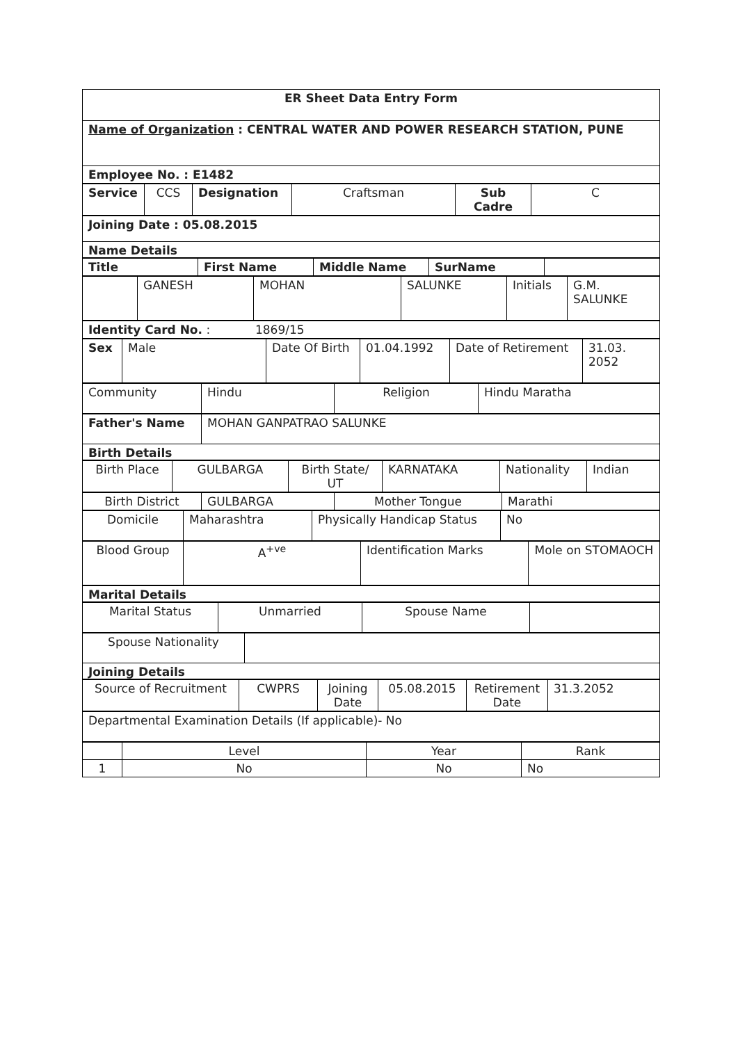| ER Sheet Data Entry Form |
| Name of Organization : CENTRAL WATER AND POWER RESEARCH STATION, PUNE |
| Employee No. : E1482 |
| Service | CCS | Designation | Craftsman | Sub Cadre | C |
| Joining Date : 05.08.2015 |
| Name Details |
| Title | First Name | Middle Name | SurName | |
| --- | --- | --- | --- | --- |
| | GANESH | MOHAN | SALUNKE | Initials | G.M. SALUNKE |
| Identity Card No. : 1869/15 |
| Sex | Male | Date Of Birth | 01.04.1992 | Date of Retirement | 31.03. 2052 |
| Community | Hindu | Religion | Hindu Maratha |
| Father's Name | MOHAN GANPATRAO SALUNKE |
| Birth Details | |
| Birth Place | GULBARGA | Birth State/ UT | KARNATAKA | Nationality | Indian |
| Birth District | GULBARGA | Mother Tongue | Marathi |
| Domicile | Maharashtra | Physically Handicap Status | No |
| Blood Group | A<sup>+ve</sup> | Identification Marks | Mole on STOMAOCH |
| Marital Details |
| Marital Status | Unmarried | Spouse Name | |
| Spouse Nationality | |
| Joining Details | |
| Source of Recruitment | CWPRS | Joining Date | 05.08.2015 | Retirement Date | 31.3.2052 |
| Departmental Examination Details (If applicable)- No |
| | Level | Year | Rank |
| 1 | No | No | No |